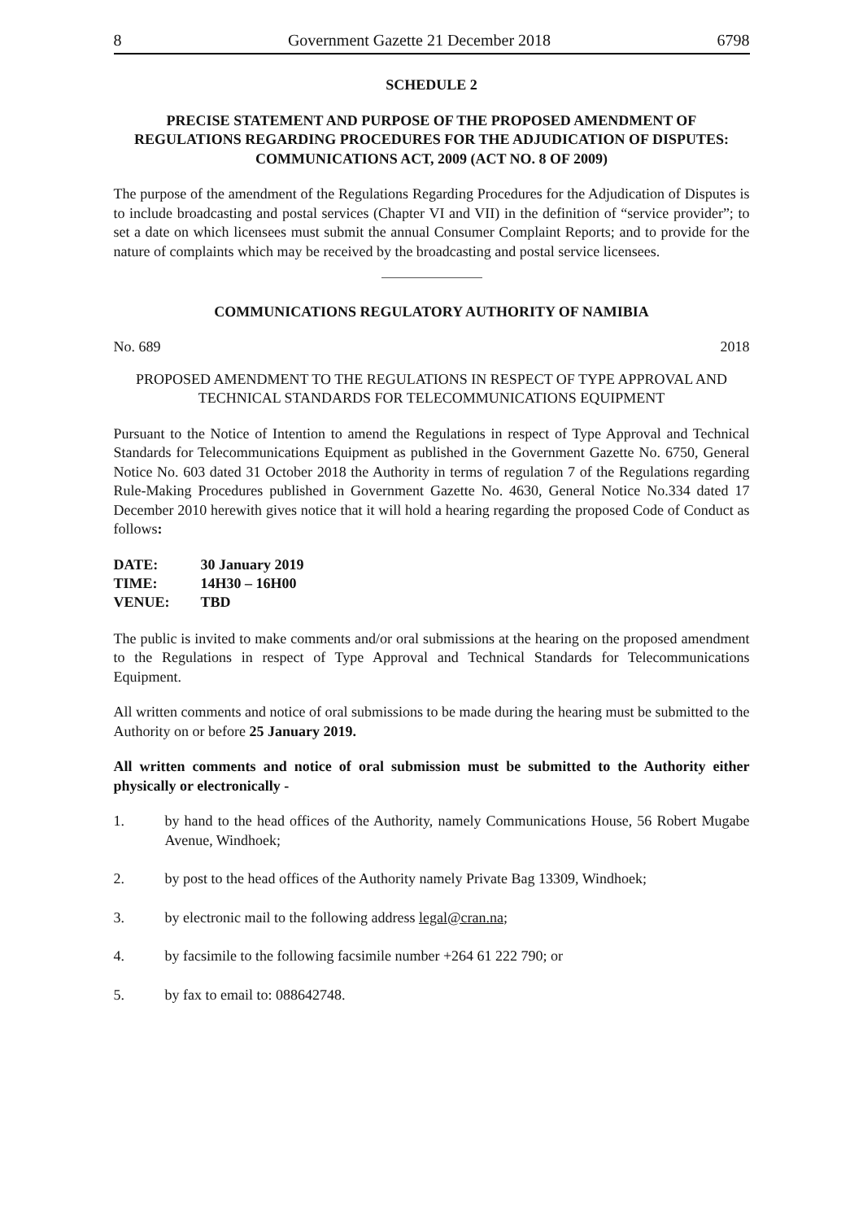8 Government Gazette 21 December 2018 6798
SCHEDULE 2
PRECISE STATEMENT AND PURPOSE OF THE PROPOSED AMENDMENT OF REGULATIONS REGARDING PROCEDURES FOR THE ADJUDICATION OF DISPUTES: COMMUNICATIONS ACT, 2009 (ACT NO. 8 OF 2009)
The purpose of the amendment of the Regulations Regarding Procedures for the Adjudication of Disputes is to include broadcasting and postal services (Chapter VI and VII) in the definition of “service provider”; to set a date on which licensees must submit the annual Consumer Complaint Reports; and to provide for the nature of complaints which may be received by the broadcasting and postal service licensees.
COMMUNICATIONS REGULATORY AUTHORITY OF NAMIBIA
No. 689 2018
PROPOSED AMENDMENT TO THE REGULATIONS IN RESPECT OF TYPE APPROVAL AND TECHNICAL STANDARDS FOR TELECOMMUNICATIONS EQUIPMENT
Pursuant to the Notice of Intention to amend the Regulations in respect of Type Approval and Technical Standards for Telecommunications Equipment as published in the Government Gazette No. 6750, General Notice No. 603 dated 31 October 2018 the Authority in terms of regulation 7 of the Regulations regarding Rule-Making Procedures published in Government Gazette No. 4630, General Notice No.334 dated 17 December 2010 herewith gives notice that it will hold a hearing regarding the proposed Code of Conduct as follows:
| DATE: | 30 January 2019 |
| TIME: | 14H30 – 16H00 |
| VENUE: | TBD |
The public is invited to make comments and/or oral submissions at the hearing on the proposed amendment to the Regulations in respect of Type Approval and Technical Standards for Telecommunications Equipment.
All written comments and notice of oral submissions to be made during the hearing must be submitted to the Authority on or before 25 January 2019.
All written comments and notice of oral submission must be submitted to the Authority either physically or electronically -
1. by hand to the head offices of the Authority, namely Communications House, 56 Robert Mugabe Avenue, Windhoek;
2. by post to the head offices of the Authority namely Private Bag 13309, Windhoek;
3. by electronic mail to the following address legal@cran.na;
4. by facsimile to the following facsimile number +264 61 222 790; or
5. by fax to email to: 088642748.